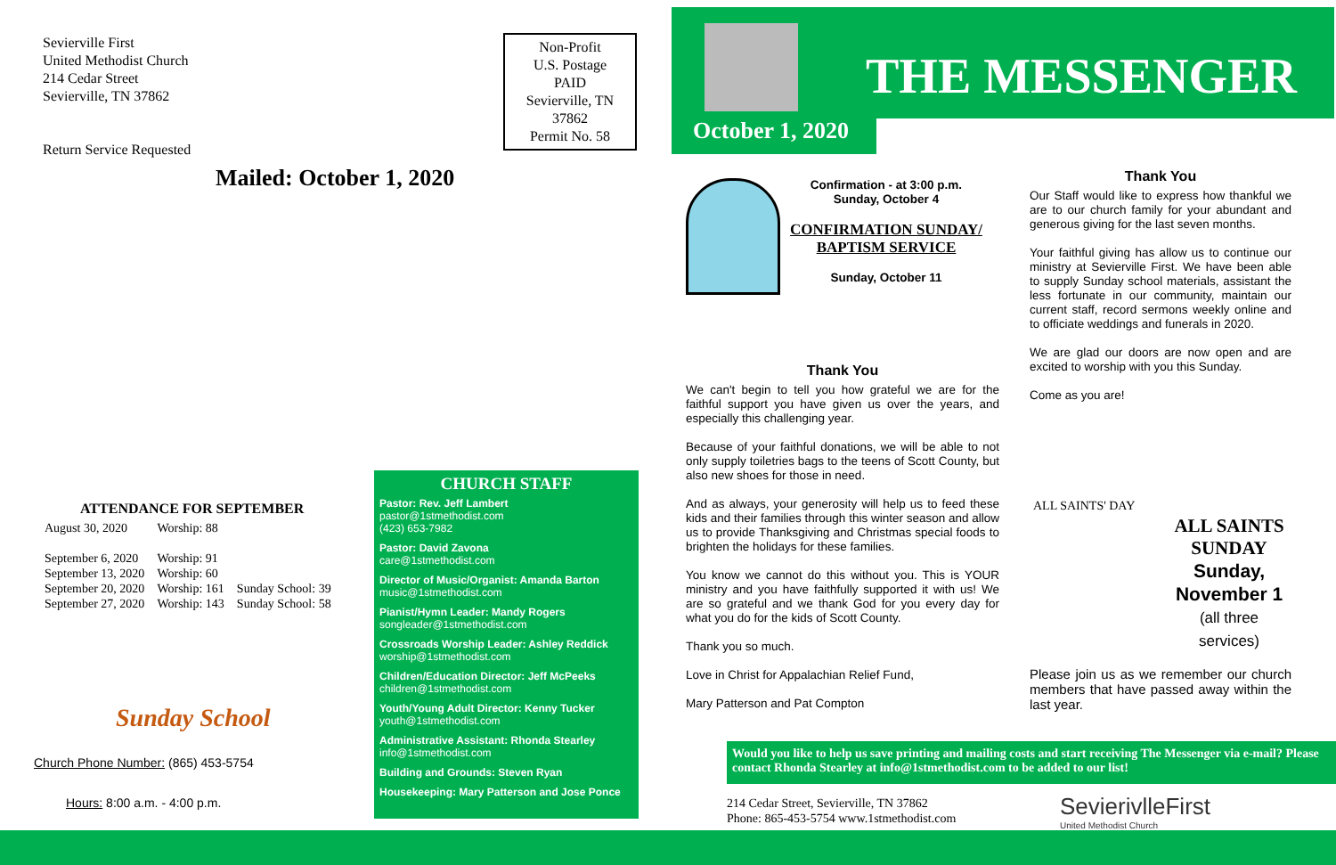Sevierville First
United Methodist Church
214 Cedar Street
Sevierville, TN 37862
Return Service Requested
Non-Profit
U.S. Postage
PAID
Sevierville, TN
37862
Permit No. 58
Mailed: October 1, 2020
ATTENDANCE FOR SEPTEMBER
| August 30, 2020 | Worship: 88 | |
| September 6, 2020 | Worship: 91 | |
| September 13, 2020 | Worship: 60 | |
| September 20, 2020 | Worship: 161 | Sunday School: 39 |
| September 27, 2020 | Worship: 143 | Sunday School: 58 |
Sunday School
Church Phone Number: (865) 453-5754
Hours: 8:00 a.m. - 4:00 p.m.
CHURCH STAFF
Pastor: Rev. Jeff Lambert
pastor@1stmethodist.com
(423) 653-7982
Pastor: David Zavona
care@1stmethodist.com
Director of Music/Organist: Amanda Barton
music@1stmethodist.com
Pianist/Hymn Leader: Mandy Rogers
songleader@1stmethodist.com
Crossroads Worship Leader: Ashley Reddick
worship@1stmethodist.com
Children/Education Director: Jeff McPeeks
children@1stmethodist.com
Youth/Young Adult Director: Kenny Tucker
youth@1stmethodist.com
Administrative Assistant: Rhonda Stearley
info@1stmethodist.com
Building and Grounds: Steven Ryan
Housekeeping: Mary Patterson and Jose Ponce
THE MESSENGER
October 1, 2020
Confirmation - at 3:00 p.m.
Sunday, October 4
CONFIRMATION SUNDAY/
BAPTISM SERVICE
Sunday, October 11
Thank You
We can't begin to tell you how grateful we are for the faithful support you have given us over the years, and especially this challenging year.
Because of your faithful donations, we will be able to not only supply toiletries bags to the teens of Scott County, but also new shoes for those in need.
And as always, your generosity will help us to feed these kids and their families through this winter season and allow us to provide Thanksgiving and Christmas special foods to brighten the holidays for these families.
You know we cannot do this without you. This is YOUR ministry and you have faithfully supported it with us! We are so grateful and we thank God for you every day for what you do for the kids of Scott County.
Thank you so much.
Love in Christ for Appalachian Relief Fund,
Mary Patterson and Pat Compton
Thank You
Our Staff would like to express how thankful we are to our church family for your abundant and generous giving for the last seven months.
Your faithful giving has allow us to continue our ministry at Sevierville First. We have been able to supply Sunday school materials, assistant the less fortunate in our community, maintain our current staff, record sermons weekly online and to officiate weddings and funerals in 2020.
We are glad our doors are now open and are excited to worship with you this Sunday.
Come as you are!
ALL SAINTS' DAY
ALL SAINTS SUNDAY
Sunday, November 1 (all three services)
Please join us as we remember our church members that have passed away within the last year.
Would you like to help us save printing and mailing costs and start receiving The Messenger via e-mail? Please contact Rhonda Stearley at info@1stmethodist.com to be added to our list!
214 Cedar Street, Sevierville, TN 37862
Phone: 865-453-5754 www.1stmethodist.com
SevierivlleFirst
United Methodist Church